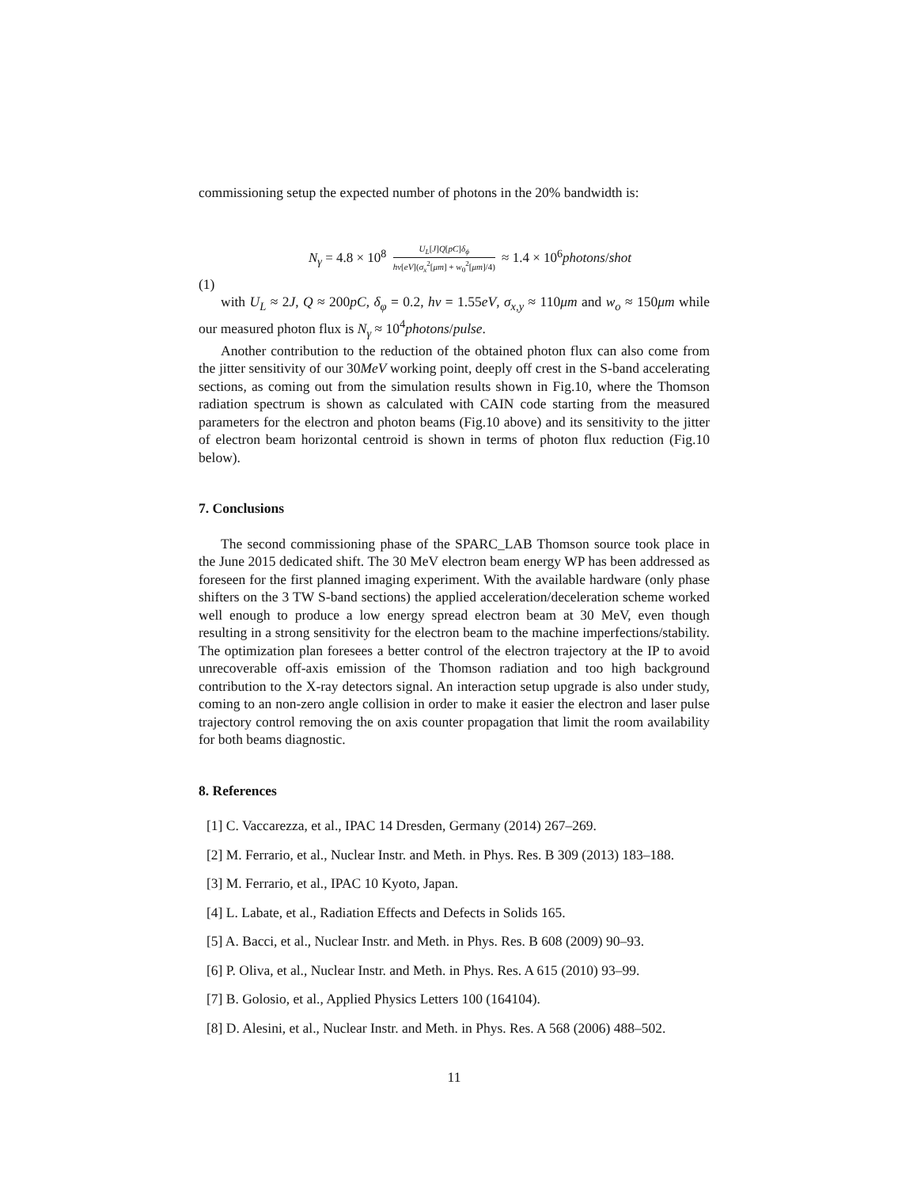commissioning setup the expected number of photons in the 20% bandwidth is:
N<sub>γ</sub> = 4.8 × 10<sup>8</sup> U<sub>L</sub>[J]Q[pC]δ<sub>ϕ</sub> hν[eV](σ<sub>x</sub><sup>2</sup>[μm] + w<sub>0</sub><sup>2</sup>[μm]/4) ≈ 1.4 × 10<sup>6</sup>photons/shot
(1)
with U<sub>L</sub> ≈ 2J, Q ≈ 200pC, δ<sub>φ</sub> = 0.2, hν = 1.55eV, σ<sub>x,y</sub> ≈ 110μm and w<sub>o</sub> ≈ 150μm while our measured photon flux is N<sub>γ</sub> ≈ 10<sup>4</sup>photons/pulse.
Another contribution to the reduction of the obtained photon flux can also come from the jitter sensitivity of our 30MeV working point, deeply off crest in the S-band accelerating sections, as coming out from the simulation results shown in Fig.10, where the Thomson radiation spectrum is shown as calculated with CAIN code starting from the measured parameters for the electron and photon beams (Fig.10 above) and its sensitivity to the jitter of electron beam horizontal centroid is shown in terms of photon flux reduction (Fig.10 below).
7. Conclusions
The second commissioning phase of the SPARC_LAB Thomson source took place in the June 2015 dedicated shift. The 30 MeV electron beam energy WP has been addressed as foreseen for the first planned imaging experiment. With the available hardware (only phase shifters on the 3 TW S-band sections) the applied acceleration/deceleration scheme worked well enough to produce a low energy spread electron beam at 30 MeV, even though resulting in a strong sensitivity for the electron beam to the machine imperfections/stability. The optimization plan foresees a better control of the electron trajectory at the IP to avoid unrecoverable off-axis emission of the Thomson radiation and too high background contribution to the X-ray detectors signal. An interaction setup upgrade is also under study, coming to an non-zero angle collision in order to make it easier the electron and laser pulse trajectory control removing the on axis counter propagation that limit the room availability for both beams diagnostic.
8. References
[1] C. Vaccarezza, et al., IPAC 14 Dresden, Germany (2014) 267–269.
[2] M. Ferrario, et al., Nuclear Instr. and Meth. in Phys. Res. B 309 (2013) 183–188.
[3] M. Ferrario, et al., IPAC 10 Kyoto, Japan.
[4] L. Labate, et al., Radiation Effects and Defects in Solids 165.
[5] A. Bacci, et al., Nuclear Instr. and Meth. in Phys. Res. B 608 (2009) 90–93.
[6] P. Oliva, et al., Nuclear Instr. and Meth. in Phys. Res. A 615 (2010) 93–99.
[7] B. Golosio, et al., Applied Physics Letters 100 (164104).
[8] D. Alesini, et al., Nuclear Instr. and Meth. in Phys. Res. A 568 (2006) 488–502.
11